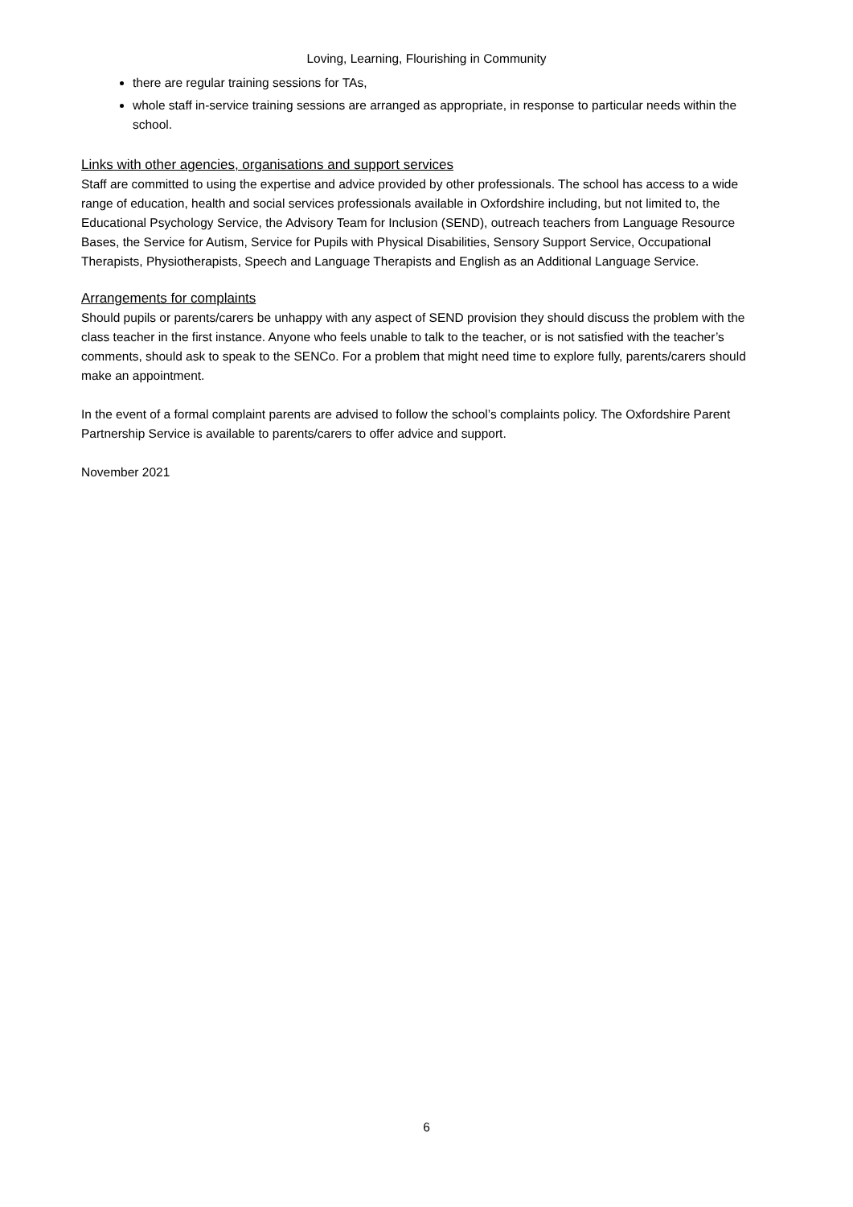Loving, Learning, Flourishing in Community
there are regular training sessions for TAs,
whole staff in-service training sessions are arranged as appropriate, in response to particular needs within the school.
Links with other agencies, organisations and support services
Staff are committed to using the expertise and advice provided by other professionals. The school has access to a wide range of education, health and social services professionals available in Oxfordshire including, but not limited to, the Educational Psychology Service, the Advisory Team for Inclusion (SEND), outreach teachers from Language Resource Bases, the Service for Autism, Service for Pupils with Physical Disabilities, Sensory Support Service, Occupational Therapists, Physiotherapists, Speech and Language Therapists and English as an Additional Language Service.
Arrangements for complaints
Should pupils or parents/carers be unhappy with any aspect of SEND provision they should discuss the problem with the class teacher in the first instance. Anyone who feels unable to talk to the teacher, or is not satisfied with the teacher’s comments, should ask to speak to the SENCo. For a problem that might need time to explore fully, parents/carers should make an appointment.
In the event of a formal complaint parents are advised to follow the school’s complaints policy. The Oxfordshire Parent Partnership Service is available to parents/carers to offer advice and support.
November 2021
6